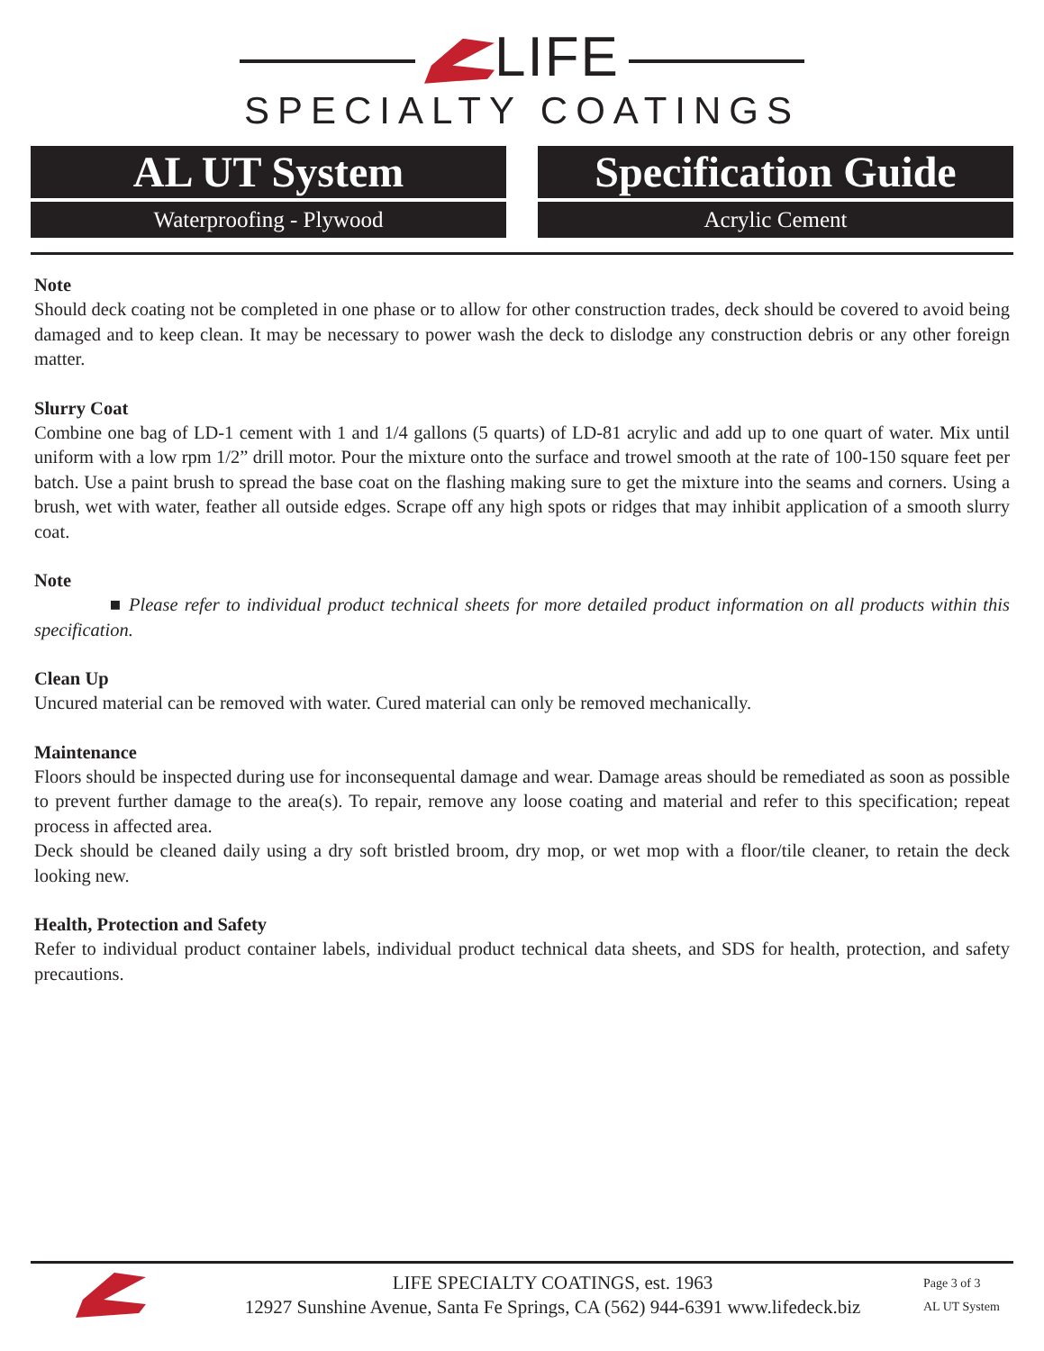LIFE
SPECIALTY COATINGS
AL UT System
Waterproofing - Plywood
Specification Guide
Acrylic Cement
Note
Should deck coating not be completed in one phase or to allow for other construction trades, deck should be covered to avoid being damaged and to keep clean. It may be necessary to power wash the deck to dislodge any construction debris or any other foreign matter.
Slurry Coat
Combine one bag of LD-1 cement with 1 and 1/4 gallons (5 quarts) of LD-81 acrylic and add up to one quart of water. Mix until uniform with a low rpm 1/2” drill motor. Pour the mixture onto the surface and trowel smooth at the rate of 100-150 square feet per batch. Use a paint brush to spread the base coat on the flashing making sure to get the mixture into the seams and corners. Using a brush, wet with water, feather all outside edges. Scrape off any high spots or ridges that may inhibit application of a smooth slurry coat.
Note
■ Please refer to individual product technical sheets for more detailed product information on all products within this specification.
Clean Up
Uncured material can be removed with water. Cured material can only be removed mechanically.
Maintenance
Floors should be inspected during use for inconsequental damage and wear. Damage areas should be remediated as soon as possible to prevent further damage to the area(s). To repair, remove any loose coating and material and refer to this specification; repeat process in affected area.
Deck should be cleaned daily using a dry soft bristled broom, dry mop, or wet mop with a floor/tile cleaner, to retain the deck looking new.
Health, Protection and Safety
Refer to individual product container labels, individual product technical data sheets, and SDS for health, protection, and safety precautions.
LIFE SPECIALTY COATINGS, est. 1963
12927 Sunshine Avenue, Santa Fe Springs, CA (562) 944-6391 www.lifedeck.biz
Page 3 of 3
AL UT System